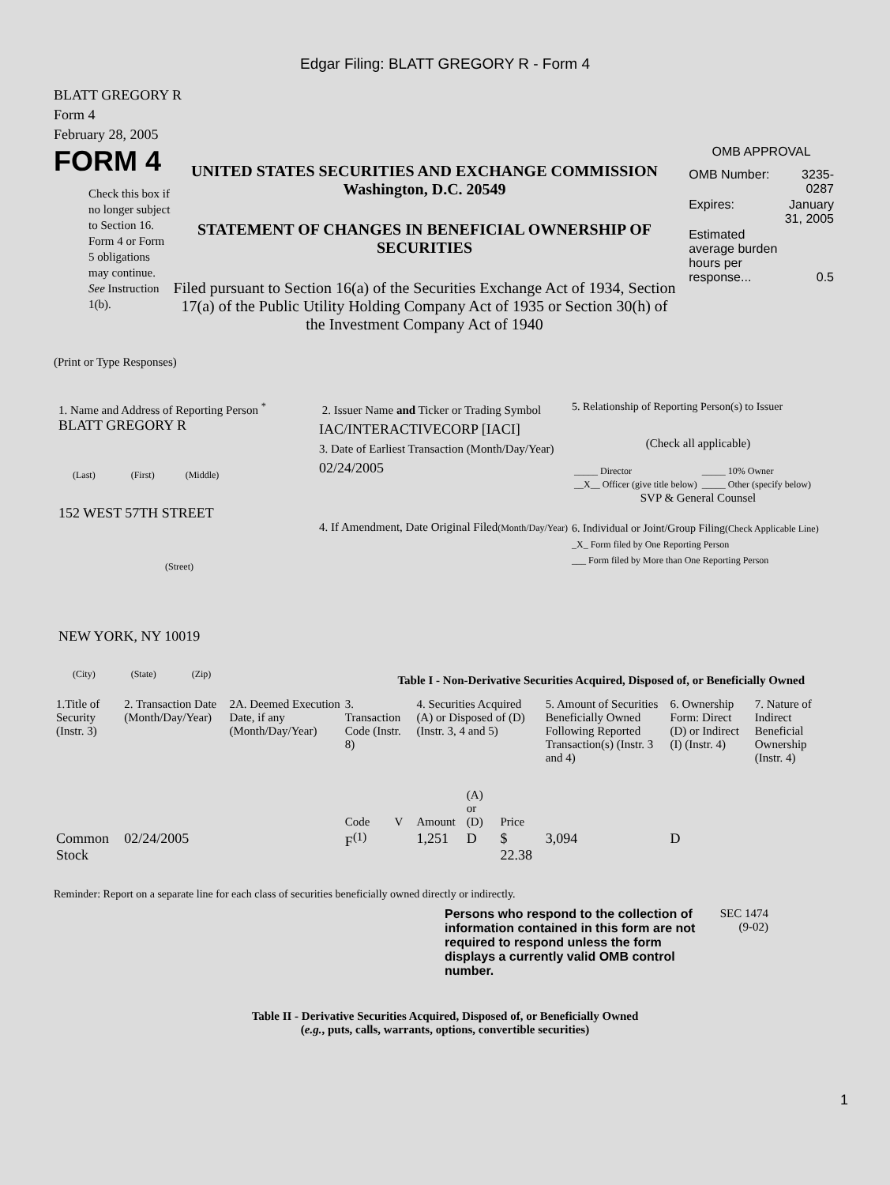Edgar Filing: BLATT GREGORY R - Form 4
BLATT GREGORY R
Form 4
February 28, 2005
FORM 4
Check this box if no longer subject to Section 16. Form 4 or Form 5 obligations may continue. See Instruction 1(b).
UNITED STATES SECURITIES AND EXCHANGE COMMISSION
Washington, D.C. 20549
STATEMENT OF CHANGES IN BENEFICIAL OWNERSHIP OF SECURITIES
Filed pursuant to Section 16(a) of the Securities Exchange Act of 1934, Section 17(a) of the Public Utility Holding Company Act of 1935 or Section 30(h) of the Investment Company Act of 1940
OMB APPROVAL
| OMB Number: | 3235-0287 |
| Expires: | January 31, 2005 |
| Estimated average burden hours per response... | 0.5 |
(Print or Type Responses)
1. Name and Address of Reporting Person <sup>*</sup>
BLATT GREGORY R
(Last) (First) (Middle)
152 WEST 57TH STREET
(Street)
NEW YORK, NY 10019
(City) (State) (Zip)
2. Issuer Name and Ticker or Trading Symbol
IAC/INTERACTIVECORP [IACI]
3. Date of Earliest Transaction (Month/Day/Year)
02/24/2005
4. If Amendment, Date Original Filed(Month/Day/Year)
5. Relationship of Reporting Person(s) to Issuer
(Check all applicable)
| _____ Director | _____ 10% Owner |
| __X__ Officer (give title below) | _____ Other (specify below) |
SVP & General Counsel
6. Individual or Joint/Group Filing(Check Applicable Line)
_X_ Form filed by One Reporting Person
___ Form filed by More than One Reporting Person
Table I - Non-Derivative Securities Acquired, Disposed of, or Beneficially Owned
| 1.Title of Security (Instr. 3) | 2. Transaction Date (Month/Day/Year) | 2A. Deemed Execution Date, if any (Month/Day/Year) | 3. Transaction Code (Instr. 8) | | 4. Securities Acquired (A) or Disposed of (D) (Instr. 3, 4 and 5) | | | 5. Amount of Securities Beneficially Owned Following Reported Transaction(s) (Instr. 3 and 4) | 6. Ownership Form: Direct (D) or Indirect (I) (Instr. 4) | 7. Nature of Indirect Beneficial Ownership (Instr. 4) |
| | | | Code | V | Amount | (A) or (D) | Price | | | |
| Common Stock | 02/24/2005 | | F<sup>(1)</sup> | | 1,251 | D | $ 22.38 | 3,094 | D | |
Reminder: Report on a separate line for each class of securities beneficially owned directly or indirectly.
Persons who respond to the collection of information contained in this form are not required to respond unless the form displays a currently valid OMB control number.
SEC 1474 (9-02)
Table II - Derivative Securities Acquired, Disposed of, or Beneficially Owned
(e.g., puts, calls, warrants, options, convertible securities)
1